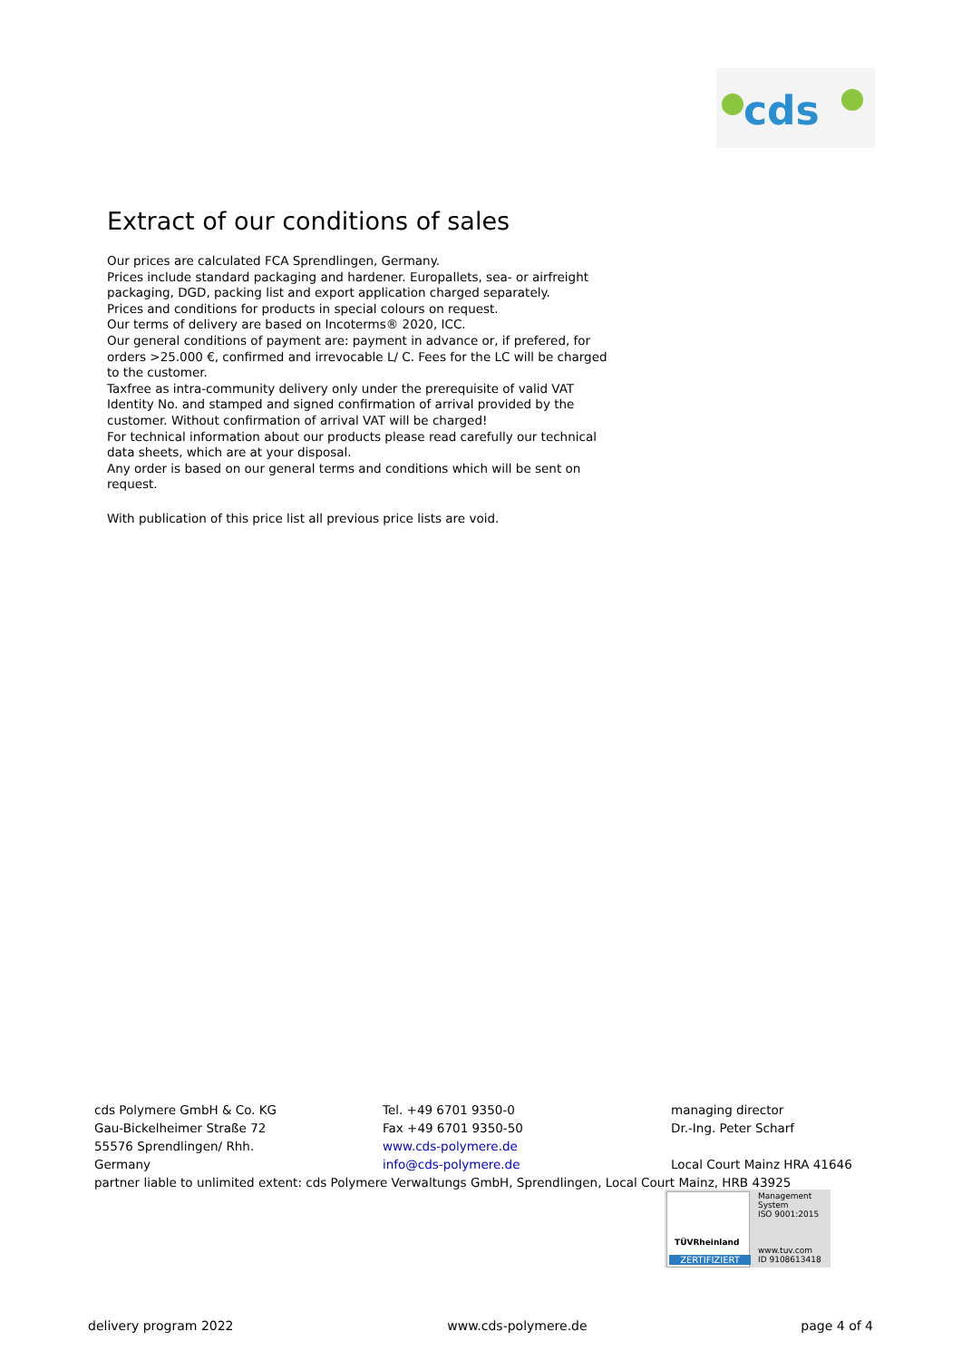cds
Extract of our conditions of sales
Our prices are calculated FCA Sprendlingen, Germany.
Prices include standard packaging and hardener. Europallets, sea- or airfreight packaging, DGD, packing list and export application charged separately.
Prices and conditions for products in special colours on request.
Our terms of delivery are based on Incoterms® 2020, ICC.
Our general conditions of payment are: payment in advance or, if prefered, for orders >25.000 €, confirmed and irrevocable L/ C. Fees for the LC will be charged to the customer.
Taxfree as intra-community delivery only under the prerequisite of valid VAT Identity No. and stamped and signed confirmation of arrival provided by the customer. Without confirmation of arrival VAT will be charged!
For technical information about our products please read carefully our technical data sheets, which are at your disposal.
Any order is based on our general terms and conditions which will be sent on request.
With publication of this price list all previous price lists are void.
cds Polymere GmbH & Co. KG
Gau-Bickelheimer Straße 72
55576 Sprendlingen/ Rhh.
Germany
Tel. +49 6701 9350-0
Fax +49 6701 9350-50
www.cds-polymere.de
info@cds-polymere.de
managing director
Dr.-Ing. Peter Scharf
Local Court Mainz HRA 41646
partner liable to unlimited extent: cds Polymere Verwaltungs GmbH, Sprendlingen, Local Court Mainz, HRB 43925
TÜVRheinland
ZERTIFIZIERT
Management
System
ISO 9001:2015
www.tuv.com
ID 9108613418
delivery program 2022 www.cds-polymere.de page 4 of 4